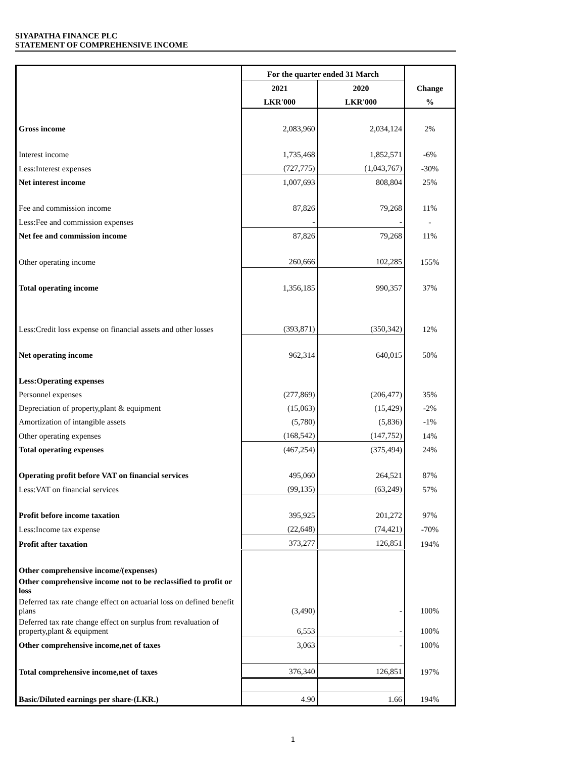SIYAPATHA FINANCE PLC
STATEMENT OF COMPREHENSIVE INCOME
| | For the quarter ended 31 March | | Change |
| --- | --- | --- | --- |
| | 2021 | 2020 | |
| | LKR'000 | LKR'000 | % |
| Gross income | 2,083,960 | 2,034,124 | 2% |
| Interest income | 1,735,468 | 1,852,571 | -6% |
| Less:Interest expenses | (727,775) | (1,043,767) | -30% |
| Net interest income | 1,007,693 | 808,804 | 25% |
| Fee and commission income | 87,826 | 79,268 | 11% |
| Less:Fee and commission expenses | - | - | - |
| Net fee and commission income | 87,826 | 79,268 | 11% |
| Other operating income | 260,666 | 102,285 | 155% |
| Total operating income | 1,356,185 | 990,357 | 37% |
| Less:Credit loss expense on financial assets and other losses | (393,871) | (350,342) | 12% |
| Net operating income | 962,314 | 640,015 | 50% |
| Less:Operating expenses | | | |
| Personnel expenses | (277,869) | (206,477) | 35% |
| Depreciation of property,plant & equipment | (15,063) | (15,429) | -2% |
| Amortization of intangible assets | (5,780) | (5,836) | -1% |
| Other operating expenses | (168,542) | (147,752) | 14% |
| Total operating expenses | (467,254) | (375,494) | 24% |
| Operating profit before VAT on financial services | 495,060 | 264,521 | 87% |
| Less:VAT on financial services | (99,135) | (63,249) | 57% |
| Profit before income taxation | 395,925 | 201,272 | 97% |
| Less:Income tax expense | (22,648) | (74,421) | -70% |
| Profit after taxation | 373,277 | 126,851 | 194% |
| Other comprehensive income/(expenses) | | | |
| Other comprehensive income not to be reclassified to profit or loss | | | |
| Deferred tax rate change effect on actuarial loss on defined benefit plans | (3,490) | - | 100% |
| Deferred tax rate change effect on surplus from revaluation of property,plant & equipment | 6,553 | - | 100% |
| Other comprehensive income,net of taxes | 3,063 | - | 100% |
| Total comprehensive income,net of taxes | 376,340 | 126,851 | 197% |
| Basic/Diluted earnings per share-(LKR.) | 4.90 | 1.66 | 194% |
1